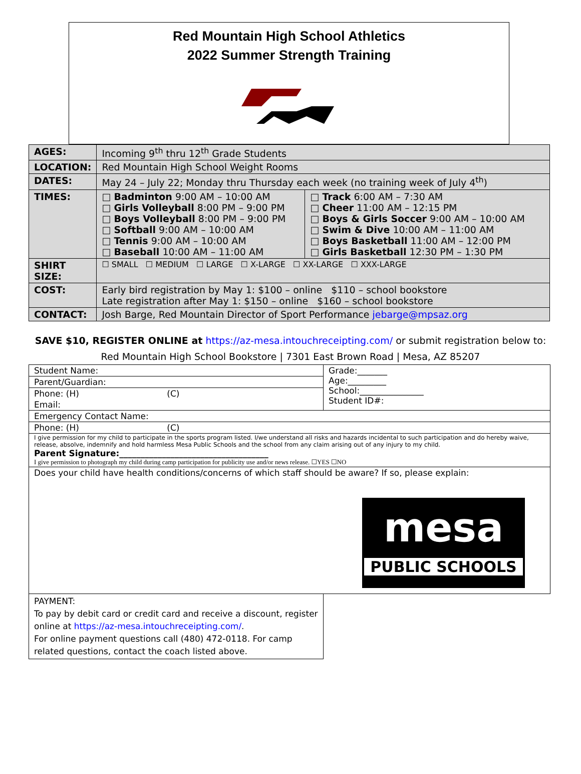Red Mountain High School Athletics
2022 Summer Strength Training
| AGES: | Incoming 9<sup>th</sup> thru 12<sup>th</sup> Grade Students | |
| LOCATION: | Red Mountain High School Weight Rooms | |
| DATES: | May 24 – July 22; Monday thru Thursday each week (no training week of July 4<sup>th</sup>) | |
| TIMES: | □ Badminton 9:00 AM – 10:00 AM □ Girls Volleyball 8:00 PM – 9:00 PM □ Boys Volleyball 8:00 PM – 9:00 PM □ Softball 9:00 AM – 10:00 AM □ Tennis 9:00 AM – 10:00 AM □ Baseball 10:00 AM – 11:00 AM | □ Track 6:00 AM – 7:30 AM □ Cheer 11:00 AM – 12:15 PM □ Boys & Girls Soccer 9:00 AM – 10:00 AM □ Swim & Dive 10:00 AM – 11:00 AM □ Boys Basketball 11:00 AM – 12:00 PM □ Girls Basketball 12:30 PM – 1:30 PM |
| SHIRT SIZE: | ☐ SMALL ☐ MEDIUM ☐ LARGE ☐ X-LARGE ☐ XX-LARGE ☐ XXX-LARGE | |
| COST: | Early bird registration by May 1: $100 – online $110 – school bookstore Late registration after May 1: $150 – online $160 – school bookstore | |
| CONTACT: | Josh Barge, Red Mountain Director of Sport Performance jebarge@mpsaz.org | |
SAVE $10, REGISTER ONLINE at https://az-mesa.intouchreceipting.com/ or submit registration below to:
Red Mountain High School Bookstore | 7301 East Brown Road | Mesa, AZ 85207
| Student Name: | Grade:_______ Age:_________ School:_______________ Student ID#: |
| Parent/Guardian: | |
| Phone: (H) (C) | |
| Email: | |
| Emergency Contact Name: | |
| Phone: (H) (C) | |
| I give permission for my child to participate in the sports program listed. I/we understand all risks and hazards incidental to such participation and do hereby waive, release, absolve, indemnify and hold harmless Mesa Public Schools and the school from any claim arising out of any injury to my child. Parent Signature:___________________________________ I give permission to photograph my child during camp participation for publicity use and/or news release. ☐YES ☐NO | |
| Does your child have health conditions/concerns of which staff should be aware? If so, please explain: mesa PUBLIC SCHOOLS | |
PAYMENT:
To pay by debit card or credit card and receive a discount, register online at https://az-mesa.intouchreceipting.com/.
For online payment questions call (480) 472-0118. For camp related questions, contact the coach listed above.